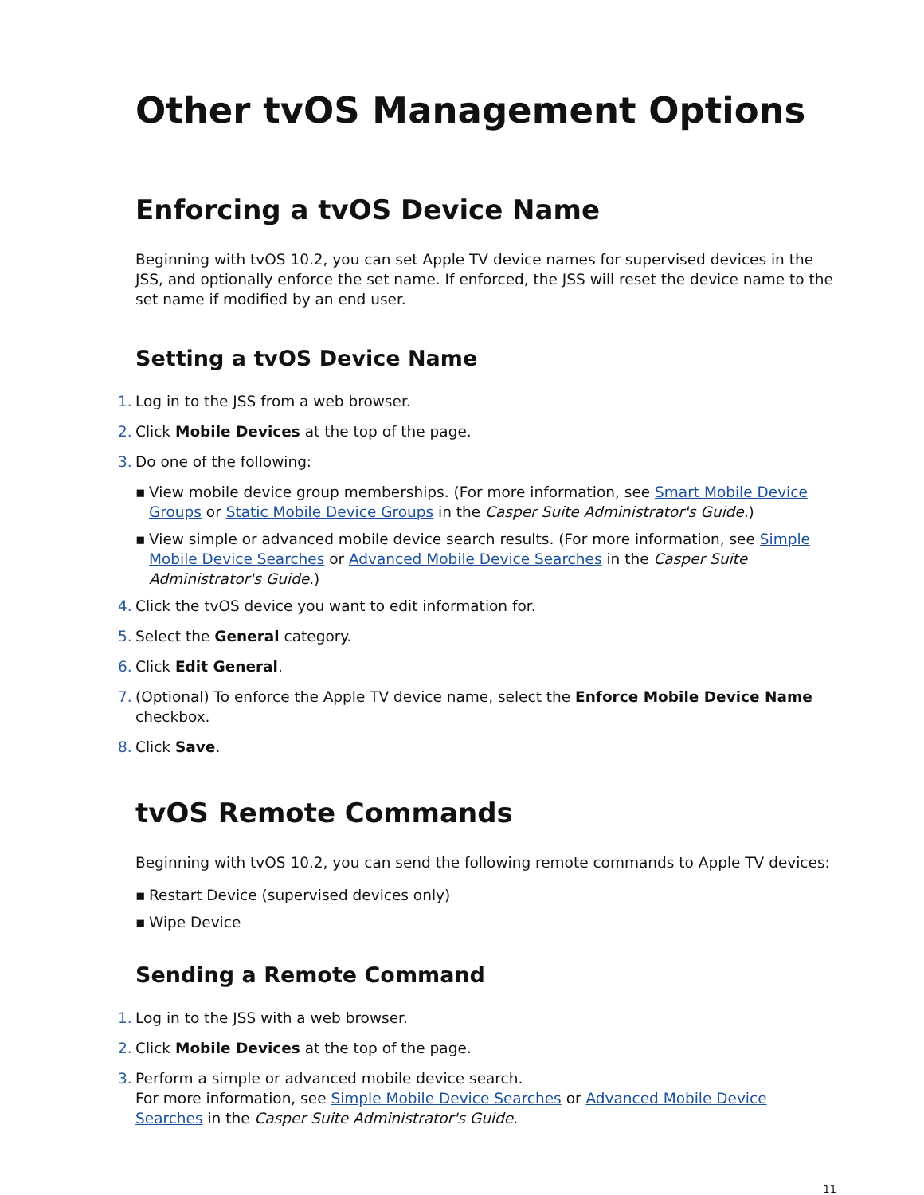Other tvOS Management Options
Enforcing a tvOS Device Name
Beginning with tvOS 10.2, you can set Apple TV device names for supervised devices in the JSS, and optionally enforce the set name. If enforced, the JSS will reset the device name to the set name if modified by an end user.
Setting a tvOS Device Name
1. Log in to the JSS from a web browser.
2. Click Mobile Devices at the top of the page.
3. Do one of the following:
▪ View mobile device group memberships. (For more information, see Smart Mobile Device Groups or Static Mobile Device Groups in the Casper Suite Administrator's Guide.)
▪ View simple or advanced mobile device search results. (For more information, see Simple Mobile Device Searches or Advanced Mobile Device Searches in the Casper Suite Administrator's Guide.)
4. Click the tvOS device you want to edit information for.
5. Select the General category.
6. Click Edit General.
7. (Optional) To enforce the Apple TV device name, select the Enforce Mobile Device Name checkbox.
8. Click Save.
tvOS Remote Commands
Beginning with tvOS 10.2, you can send the following remote commands to Apple TV devices:
▪ Restart Device (supervised devices only)
▪ Wipe Device
Sending a Remote Command
1. Log in to the JSS with a web browser.
2. Click Mobile Devices at the top of the page.
3. Perform a simple or advanced mobile device search.
For more information, see Simple Mobile Device Searches or Advanced Mobile Device Searches in the Casper Suite Administrator's Guide.
11